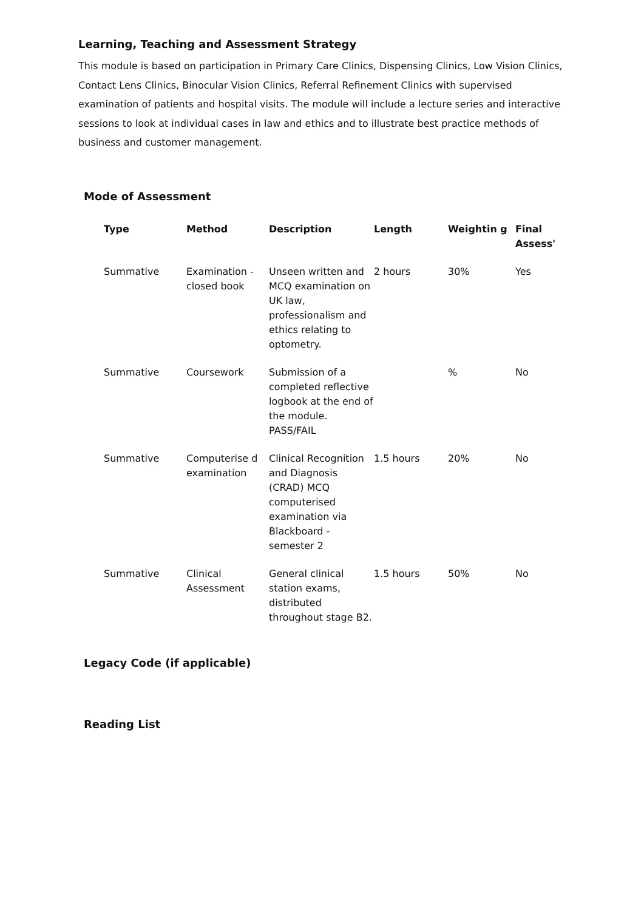Learning, Teaching and Assessment Strategy
This module is based on participation in Primary Care Clinics, Dispensing Clinics, Low Vision Clinics, Contact Lens Clinics, Binocular Vision Clinics, Referral Refinement Clinics with supervised examination of patients and hospital visits. The module will include a lecture series and interactive sessions to look at individual cases in law and ethics and to illustrate best practice methods of business and customer management.
Mode of Assessment
| Type | Method | Description | Length | Weightin g | Final Assess' |
| --- | --- | --- | --- | --- | --- |
| Summative | Examination - closed book | Unseen written and MCQ examination on UK law, professionalism and ethics relating to optometry. | 2 hours | 30% | Yes |
| Summative | Coursework | Submission of a completed reflective logbook at the end of the module. PASS/FAIL | | % | No |
| Summative | Computerise d examination | Clinical Recognition and Diagnosis (CRAD) MCQ computerised examination via Blackboard - semester 2 | 1.5 hours | 20% | No |
| Summative | Clinical Assessment | General clinical station exams, distributed throughout stage B2. | 1.5 hours | 50% | No |
Legacy Code (if applicable)
Reading List